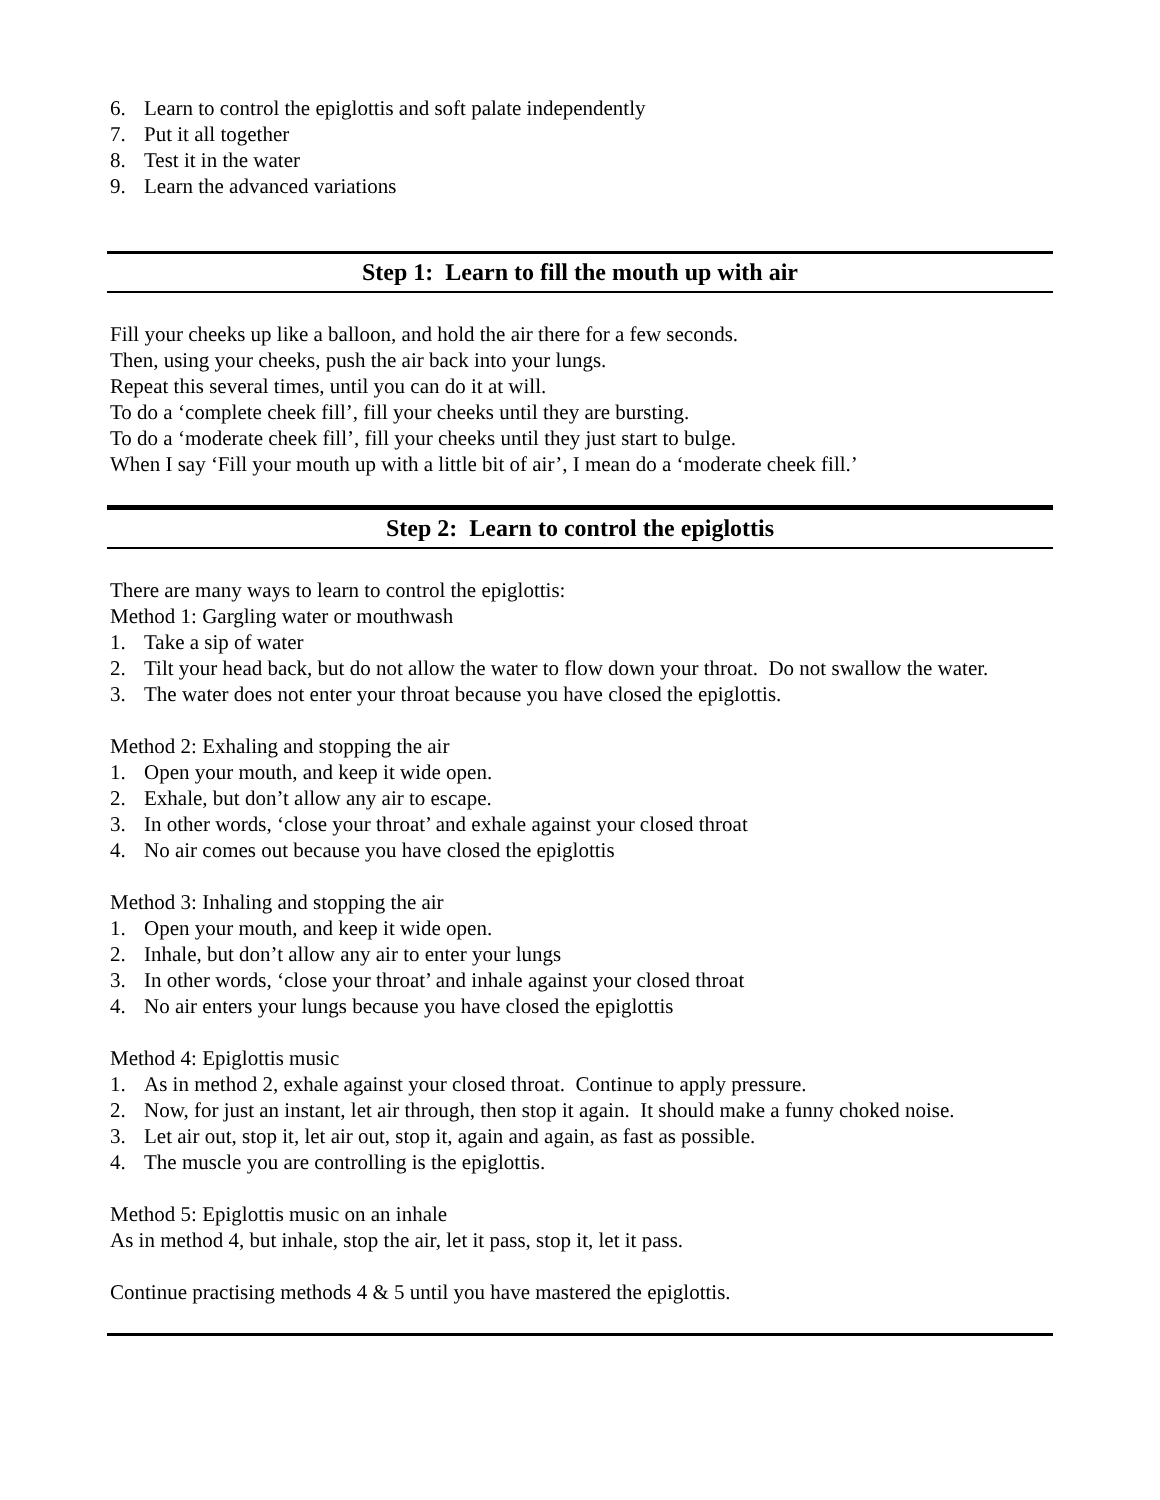6. Learn to control the epiglottis and soft palate independently
7. Put it all together
8. Test it in the water
9. Learn the advanced variations
Step 1: Learn to fill the mouth up with air
Fill your cheeks up like a balloon, and hold the air there for a few seconds.
Then, using your cheeks, push the air back into your lungs.
Repeat this several times, until you can do it at will.
To do a ‘complete cheek fill’, fill your cheeks until they are bursting.
To do a ‘moderate cheek fill’, fill your cheeks until they just start to bulge.
When I say ‘Fill your mouth up with a little bit of air’, I mean do a ‘moderate cheek fill.’
Step 2: Learn to control the epiglottis
There are many ways to learn to control the epiglottis:
Method 1: Gargling water or mouthwash
1. Take a sip of water
2. Tilt your head back, but do not allow the water to flow down your throat. Do not swallow the water.
3. The water does not enter your throat because you have closed the epiglottis.
Method 2: Exhaling and stopping the air
1. Open your mouth, and keep it wide open.
2. Exhale, but don’t allow any air to escape.
3. In other words, ‘close your throat’ and exhale against your closed throat
4. No air comes out because you have closed the epiglottis
Method 3: Inhaling and stopping the air
1. Open your mouth, and keep it wide open.
2. Inhale, but don’t allow any air to enter your lungs
3. In other words, ‘close your throat’ and inhale against your closed throat
4. No air enters your lungs because you have closed the epiglottis
Method 4: Epiglottis music
1. As in method 2, exhale against your closed throat. Continue to apply pressure.
2. Now, for just an instant, let air through, then stop it again. It should make a funny choked noise.
3. Let air out, stop it, let air out, stop it, again and again, as fast as possible.
4. The muscle you are controlling is the epiglottis.
Method 5: Epiglottis music on an inhale
As in method 4, but inhale, stop the air, let it pass, stop it, let it pass.
Continue practising methods 4 & 5 until you have mastered the epiglottis.